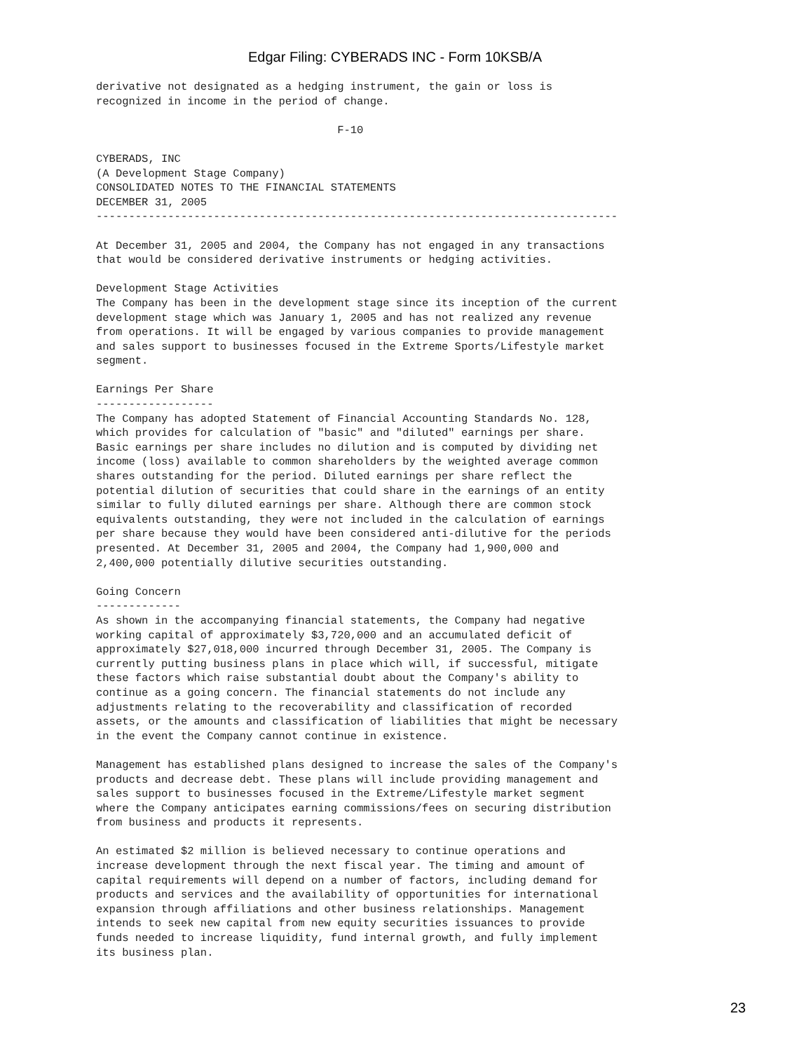Edgar Filing: CYBERADS INC - Form 10KSB/A
derivative not designated as a hedging instrument, the gain or loss is
recognized in income in the period of change.

                                     F-10

CYBERADS, INC
(A Development Stage Company)
CONSOLIDATED NOTES TO THE FINANCIAL STATEMENTS
DECEMBER 31, 2005
--------------------------------------------------------------------------------

At December 31, 2005 and 2004, the Company has not engaged in any transactions
that would be considered derivative instruments or hedging activities.

Development Stage Activities
The Company has been in the development stage since its inception of the current
development stage which was January 1, 2005 and has not realized any revenue
from operations. It will be engaged by various companies to provide management
and sales support to businesses focused in the Extreme Sports/Lifestyle market
segment.

Earnings Per Share
------------------
The Company has adopted Statement of Financial Accounting Standards No. 128,
which provides for calculation of "basic" and "diluted" earnings per share.
Basic earnings per share includes no dilution and is computed by dividing net
income (loss) available to common shareholders by the weighted average common
shares outstanding for the period. Diluted earnings per share reflect the
potential dilution of securities that could share in the earnings of an entity
similar to fully diluted earnings per share. Although there are common stock
equivalents outstanding, they were not included in the calculation of earnings
per share because they would have been considered anti-dilutive for the periods
presented. At December 31, 2005 and 2004, the Company had 1,900,000 and
2,400,000 potentially dilutive securities outstanding.

Going Concern
-------------
As shown in the accompanying financial statements, the Company had negative
working capital of approximately $3,720,000 and an accumulated deficit of
approximately $27,018,000 incurred through December 31, 2005. The Company is
currently putting business plans in place which will, if successful, mitigate
these factors which raise substantial doubt about the Company's ability to
continue as a going concern. The financial statements do not include any
adjustments relating to the recoverability and classification of recorded
assets, or the amounts and classification of liabilities that might be necessary
in the event the Company cannot continue in existence.

Management has established plans designed to increase the sales of the Company's
products and decrease debt. These plans will include providing management and
sales support to businesses focused in the Extreme/Lifestyle market segment
where the Company anticipates earning commissions/fees on securing distribution
from business and products it represents.

An estimated $2 million is believed necessary to continue operations and
increase development through the next fiscal year. The timing and amount of
capital requirements will depend on a number of factors, including demand for
products and services and the availability of opportunities for international
expansion through affiliations and other business relationships. Management
intends to seek new capital from new equity securities issuances to provide
funds needed to increase liquidity, fund internal growth, and fully implement
its business plan.
23